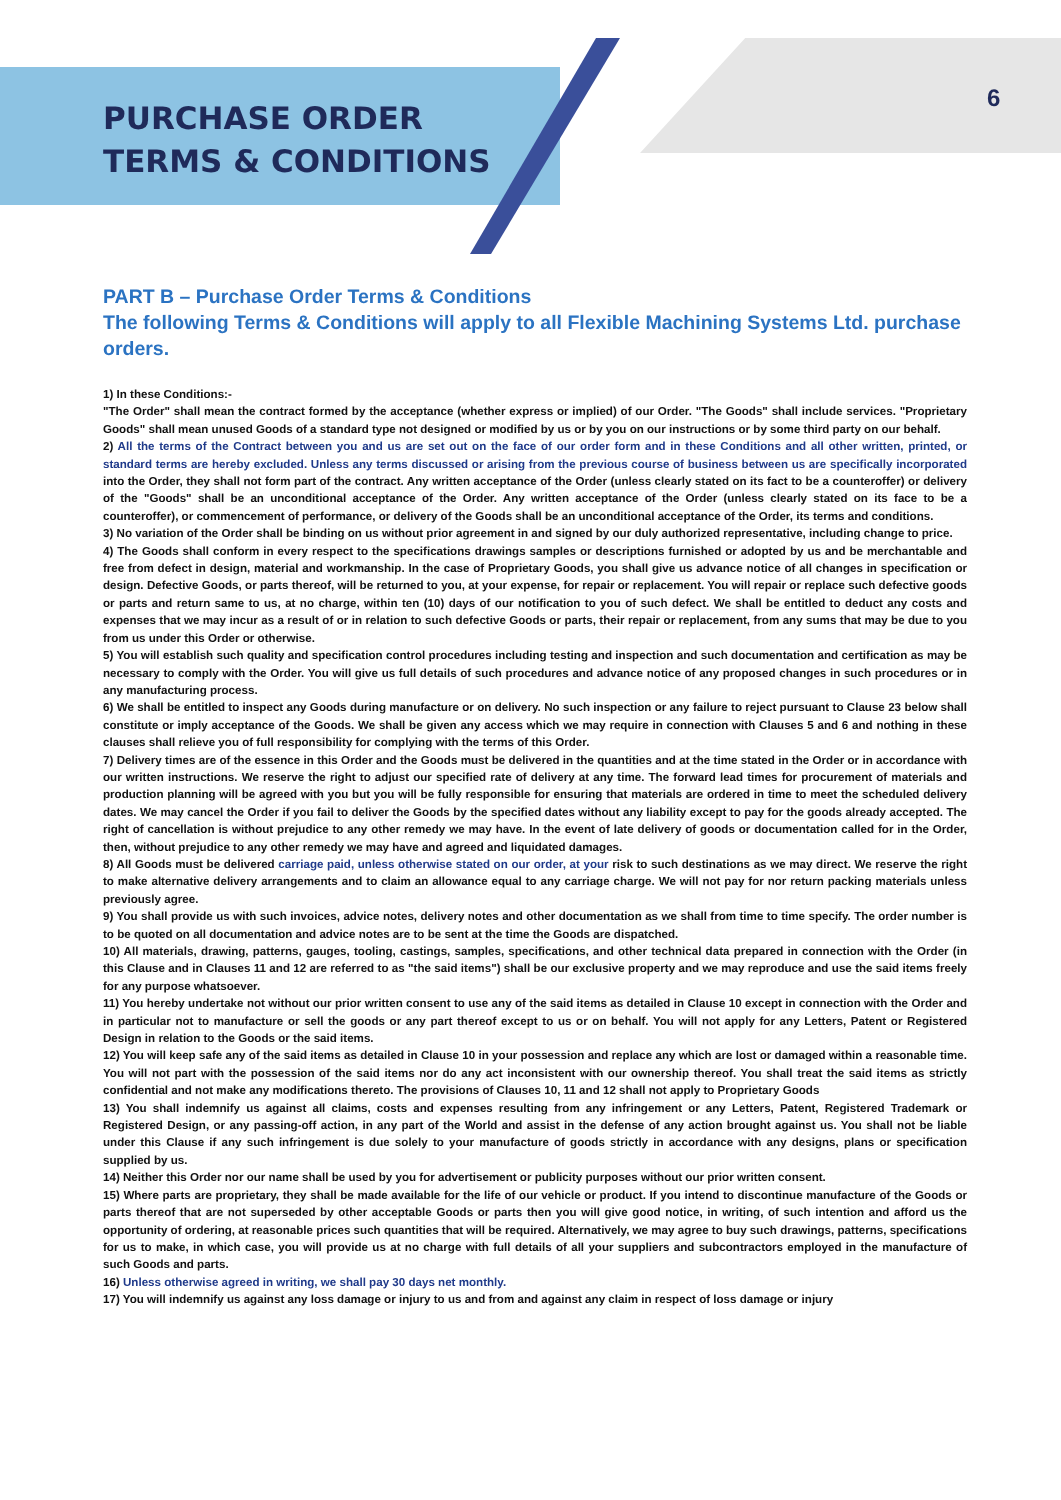6
PURCHASE ORDER
TERMS & CONDITIONS
PART B – Purchase Order Terms & Conditions
The following Terms & Conditions will apply to all Flexible Machining Systems Ltd. purchase orders.
1) In these Conditions:-
"The Order" shall mean the contract formed by the acceptance (whether express or implied) of our Order. "The Goods" shall include services. "Proprietary Goods" shall mean unused Goods of a standard type not designed or modified by us or by you on our instructions or by some third party on our behalf.
2) All the terms of the Contract between you and us are set out on the face of our order form and in these Conditions and all other written, printed, or standard terms are hereby excluded. Unless any terms discussed or arising from the previous course of business between us are specifically incorporated into the Order, they shall not form part of the contract. Any written acceptance of the Order (unless clearly stated on its fact to be a counteroffer) or delivery of the "Goods" shall be an unconditional acceptance of the Order. Any written acceptance of the Order (unless clearly stated on its face to be a counteroffer), or commencement of performance, or delivery of the Goods shall be an unconditional acceptance of the Order, its terms and conditions.
3) No variation of the Order shall be binding on us without prior agreement in and signed by our duly authorized representative, including change to price.
4) The Goods shall conform in every respect to the specifications drawings samples or descriptions furnished or adopted by us and be merchantable and free from defect in design, material and workmanship. In the case of Proprietary Goods, you shall give us advance notice of all changes in specification or design. Defective Goods, or parts thereof, will be returned to you, at your expense, for repair or replacement. You will repair or replace such defective goods or parts and return same to us, at no charge, within ten (10) days of our notification to you of such defect. We shall be entitled to deduct any costs and expenses that we may incur as a result of or in relation to such defective Goods or parts, their repair or replacement, from any sums that may be due to you from us under this Order or otherwise.
5) You will establish such quality and specification control procedures including testing and inspection and such documentation and certification as may be necessary to comply with the Order. You will give us full details of such procedures and advance notice of any proposed changes in such procedures or in any manufacturing process.
6) We shall be entitled to inspect any Goods during manufacture or on delivery. No such inspection or any failure to reject pursuant to Clause 23 below shall constitute or imply acceptance of the Goods. We shall be given any access which we may require in connection with Clauses 5 and 6 and nothing in these clauses shall relieve you of full responsibility for complying with the terms of this Order.
7) Delivery times are of the essence in this Order and the Goods must be delivered in the quantities and at the time stated in the Order or in accordance with our written instructions. We reserve the right to adjust our specified rate of delivery at any time. The forward lead times for procurement of materials and production planning will be agreed with you but you will be fully responsible for ensuring that materials are ordered in time to meet the scheduled delivery dates. We may cancel the Order if you fail to deliver the Goods by the specified dates without any liability except to pay for the goods already accepted. The right of cancellation is without prejudice to any other remedy we may have. In the event of late delivery of goods or documentation called for in the Order, then, without prejudice to any other remedy we may have and agreed and liquidated damages.
8) All Goods must be delivered carriage paid, unless otherwise stated on our order, at your risk to such destinations as we may direct. We reserve the right to make alternative delivery arrangements and to claim an allowance equal to any carriage charge. We will not pay for nor return packing materials unless previously agree.
9) You shall provide us with such invoices, advice notes, delivery notes and other documentation as we shall from time to time specify. The order number is to be quoted on all documentation and advice notes are to be sent at the time the Goods are dispatched.
10) All materials, drawing, patterns, gauges, tooling, castings, samples, specifications, and other technical data prepared in connection with the Order (in this Clause and in Clauses 11 and 12 are referred to as "the said items") shall be our exclusive property and we may reproduce and use the said items freely for any purpose whatsoever.
11) You hereby undertake not without our prior written consent to use any of the said items as detailed in Clause 10 except in connection with the Order and in particular not to manufacture or sell the goods or any part thereof except to us or on behalf. You will not apply for any Letters, Patent or Registered Design in relation to the Goods or the said items.
12) You will keep safe any of the said items as detailed in Clause 10 in your possession and replace any which are lost or damaged within a reasonable time. You will not part with the possession of the said items nor do any act inconsistent with our ownership thereof. You shall treat the said items as strictly confidential and not make any modifications thereto. The provisions of Clauses 10, 11 and 12 shall not apply to Proprietary Goods
13) You shall indemnify us against all claims, costs and expenses resulting from any infringement or any Letters, Patent, Registered Trademark or Registered Design, or any passing-off action, in any part of the World and assist in the defense of any action brought against us. You shall not be liable under this Clause if any such infringement is due solely to your manufacture of goods strictly in accordance with any designs, plans or specification supplied by us.
14) Neither this Order nor our name shall be used by you for advertisement or publicity purposes without our prior written consent.
15) Where parts are proprietary, they shall be made available for the life of our vehicle or product. If you intend to discontinue manufacture of the Goods or parts thereof that are not superseded by other acceptable Goods or parts then you will give good notice, in writing, of such intention and afford us the opportunity of ordering, at reasonable prices such quantities that will be required. Alternatively, we may agree to buy such drawings, patterns, specifications for us to make, in which case, you will provide us at no charge with full details of all your suppliers and subcontractors employed in the manufacture of such Goods and parts.
16) Unless otherwise agreed in writing, we shall pay 30 days net monthly.
17) You will indemnify us against any loss damage or injury to us and from and against any claim in respect of loss damage or injury